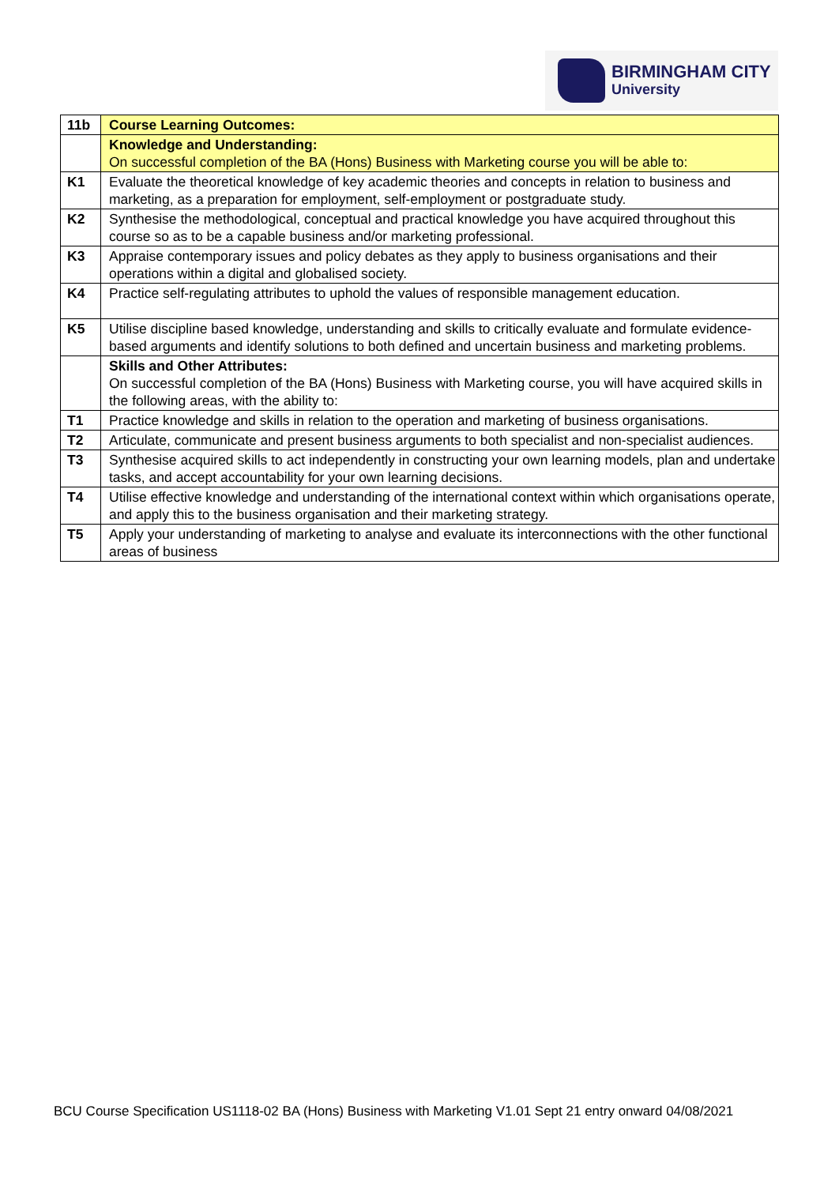BIRMINGHAM CITY
University
| 11b | Course Learning Outcomes: |
| | Knowledge and Understanding: On successful completion of the BA (Hons) Business with Marketing course you will be able to: |
| K1 | Evaluate the theoretical knowledge of key academic theories and concepts in relation to business and marketing, as a preparation for employment, self-employment or postgraduate study. |
| K2 | Synthesise the methodological, conceptual and practical knowledge you have acquired throughout this course so as to be a capable business and/or marketing professional. |
| K3 | Appraise contemporary issues and policy debates as they apply to business organisations and their operations within a digital and globalised society. |
| K4 | Practice self-regulating attributes to uphold the values of responsible management education. |
| K5 | Utilise discipline based knowledge, understanding and skills to critically evaluate and formulate evidence-based arguments and identify solutions to both defined and uncertain business and marketing problems. |
| | Skills and Other Attributes: On successful completion of the BA (Hons) Business with Marketing course, you will have acquired skills in the following areas, with the ability to: |
| T1 | Practice knowledge and skills in relation to the operation and marketing of business organisations. |
| T2 | Articulate, communicate and present business arguments to both specialist and non-specialist audiences. |
| T3 | Synthesise acquired skills to act independently in constructing your own learning models, plan and undertake tasks, and accept accountability for your own learning decisions. |
| T4 | Utilise effective knowledge and understanding of the international context within which organisations operate, and apply this to the business organisation and their marketing strategy. |
| T5 | Apply your understanding of marketing to analyse and evaluate its interconnections with the other functional areas of business |
BCU Course Specification US1118-02 BA (Hons) Business with Marketing V1.01 Sept 21 entry onward 04/08/2021